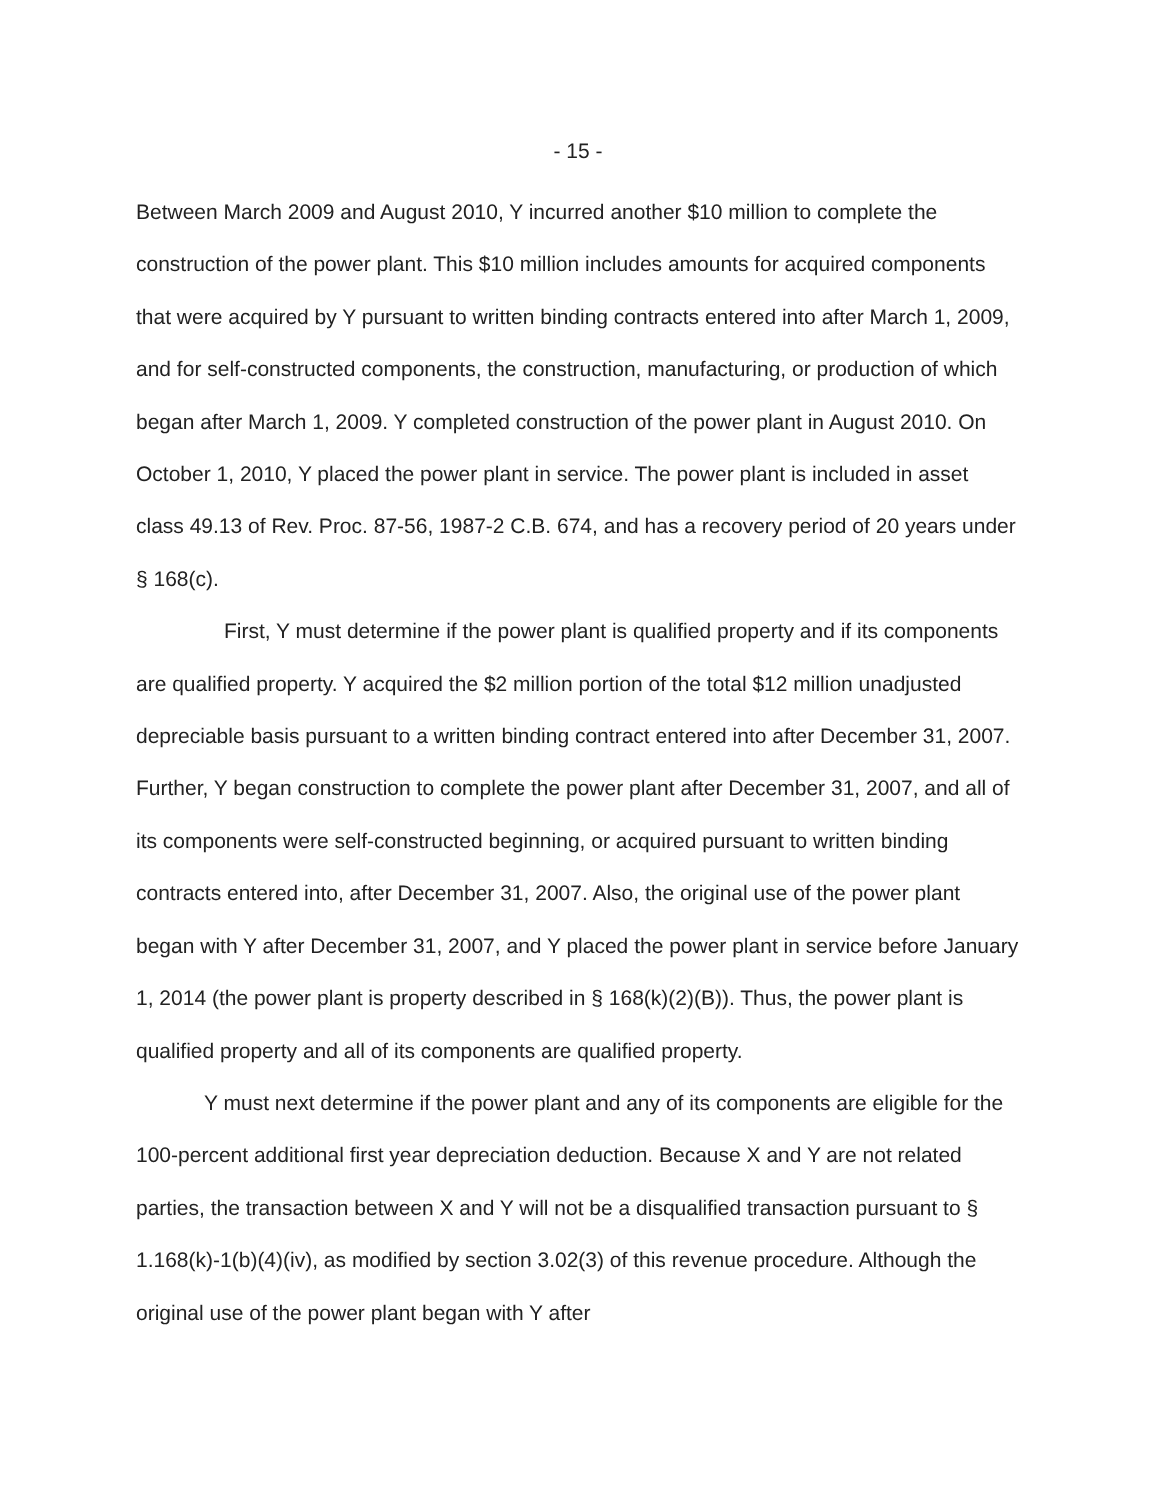- 15 -
Between March 2009 and August 2010, Y incurred another $10 million to complete the construction of the power plant. This $10 million includes amounts for acquired components that were acquired by Y pursuant to written binding contracts entered into after March 1, 2009, and for self-constructed components, the construction, manufacturing, or production of which began after March 1, 2009. Y completed construction of the power plant in August 2010. On October 1, 2010, Y placed the power plant in service. The power plant is included in asset class 49.13 of Rev. Proc. 87-56, 1987-2 C.B. 674, and has a recovery period of 20 years under § 168(c).
First, Y must determine if the power plant is qualified property and if its components are qualified property. Y acquired the $2 million portion of the total $12 million unadjusted depreciable basis pursuant to a written binding contract entered into after December 31, 2007. Further, Y began construction to complete the power plant after December 31, 2007, and all of its components were self-constructed beginning, or acquired pursuant to written binding contracts entered into, after December 31, 2007. Also, the original use of the power plant began with Y after December 31, 2007, and Y placed the power plant in service before January 1, 2014 (the power plant is property described in § 168(k)(2)(B)). Thus, the power plant is qualified property and all of its components are qualified property.
Y must next determine if the power plant and any of its components are eligible for the 100-percent additional first year depreciation deduction. Because X and Y are not related parties, the transaction between X and Y will not be a disqualified transaction pursuant to § 1.168(k)-1(b)(4)(iv), as modified by section 3.02(3) of this revenue procedure. Although the original use of the power plant began with Y after